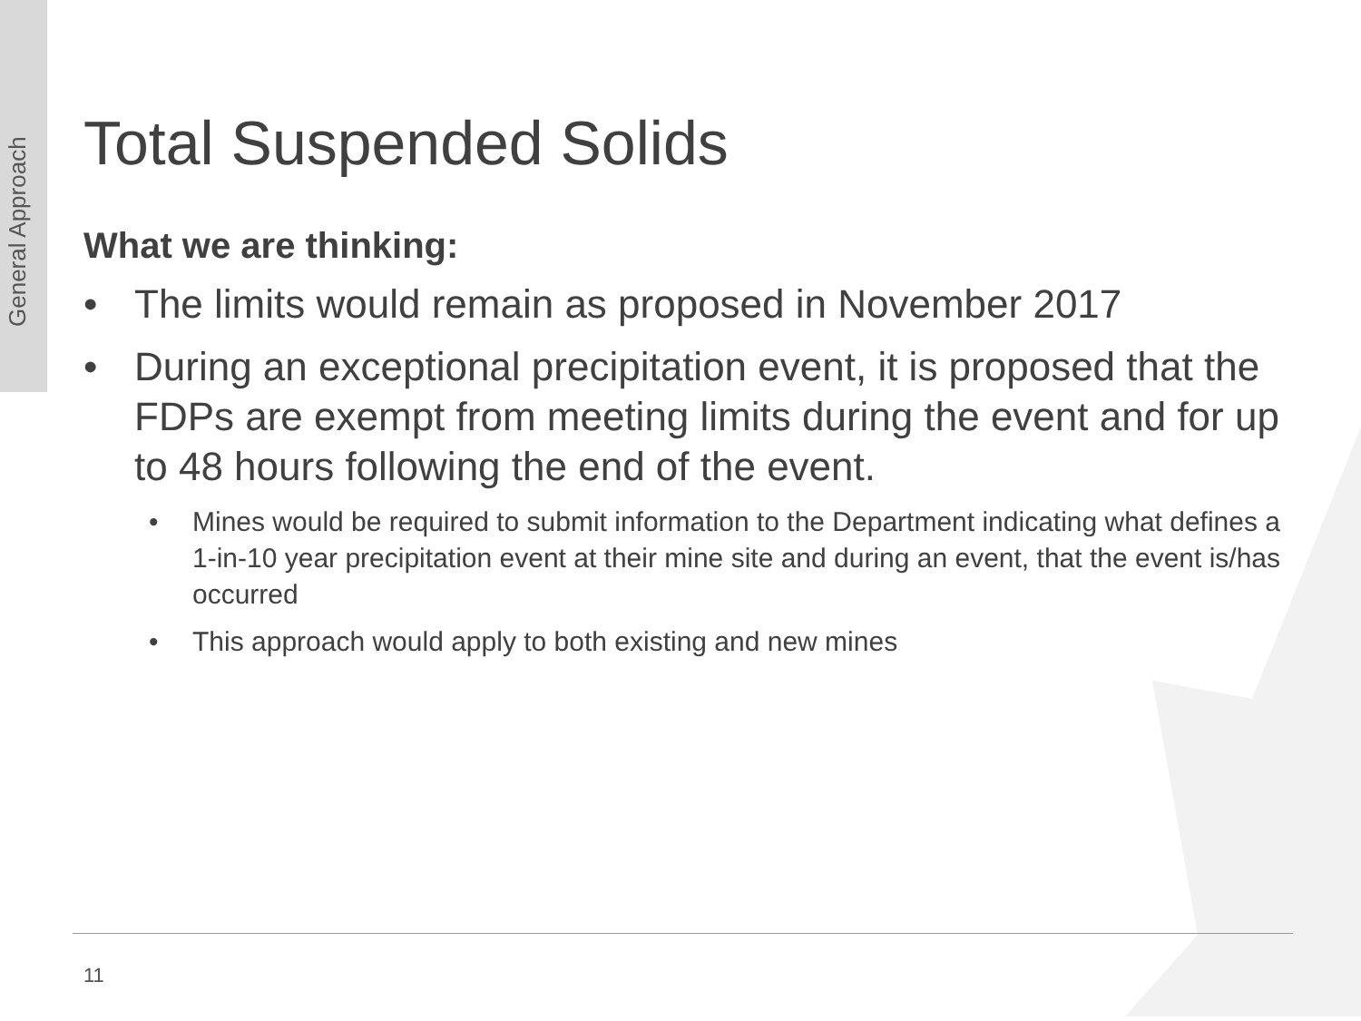General Approach
Total Suspended Solids
What we are thinking:
• The limits would remain as proposed in November 2017
• During an exceptional precipitation event, it is proposed that the FDPs are exempt from meeting limits during the event and for up to 48 hours following the end of the event.
• Mines would be required to submit information to the Department indicating what defines a 1-in-10 year precipitation event at their mine site and during an event, that the event is/has occurred
• This approach would apply to both existing and new mines
11